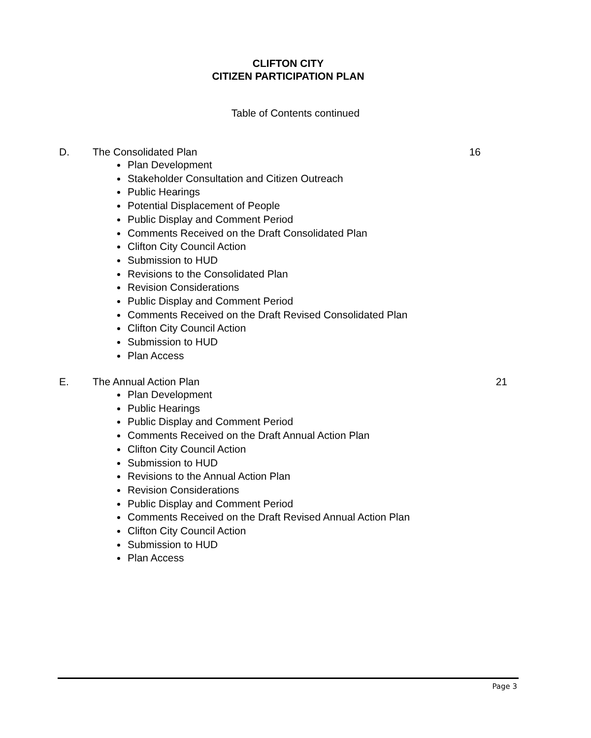CLIFTON CITY
CITIZEN PARTICIPATION PLAN
Table of Contents continued
D. The Consolidated Plan 16
Plan Development
Stakeholder Consultation and Citizen Outreach
Public Hearings
Potential Displacement of People
Public Display and Comment Period
Comments Received on the Draft Consolidated Plan
Clifton City Council Action
Submission to HUD
Revisions to the Consolidated Plan
Revision Considerations
Public Display and Comment Period
Comments Received on the Draft Revised Consolidated Plan
Clifton City Council Action
Submission to HUD
Plan Access
E. The Annual Action Plan 21
Plan Development
Public Hearings
Public Display and Comment Period
Comments Received on the Draft Annual Action Plan
Clifton City Council Action
Submission to HUD
Revisions to the Annual Action Plan
Revision Considerations
Public Display and Comment Period
Comments Received on the Draft Revised Annual Action Plan
Clifton City Council Action
Submission to HUD
Plan Access
Page 3